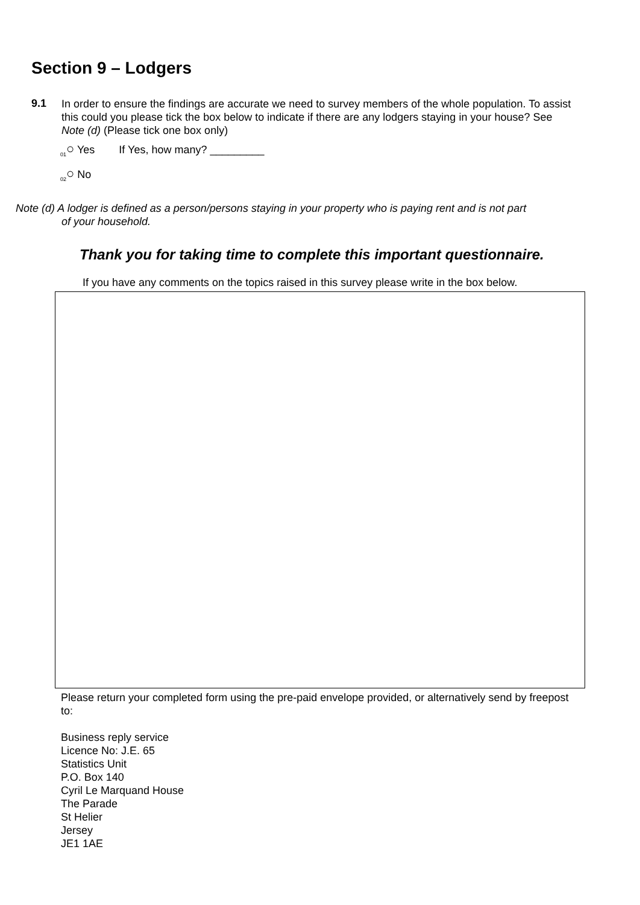Section 9 – Lodgers
9.1
In order to ensure the findings are accurate we need to survey members of the whole population. To assist this could you please tick the box below to indicate if there are any lodgers staying in your house? See Note (d) (Please tick one box only)
<sub>01</sub>○ Yes If Yes, how many? _________
<sub>02</sub>○ No
Note (d) A lodger is defined as a person/persons staying in your property who is paying rent and is not part
of your household.
Thank you for taking time to complete this important questionnaire.
If you have any comments on the topics raised in this survey please write in the box below.
Please return your completed form using the pre-paid envelope provided, or alternatively send by freepost to:
Business reply service
Licence No: J.E. 65
Statistics Unit
P.O. Box 140
Cyril Le Marquand House
The Parade
St Helier
Jersey
JE1 1AE